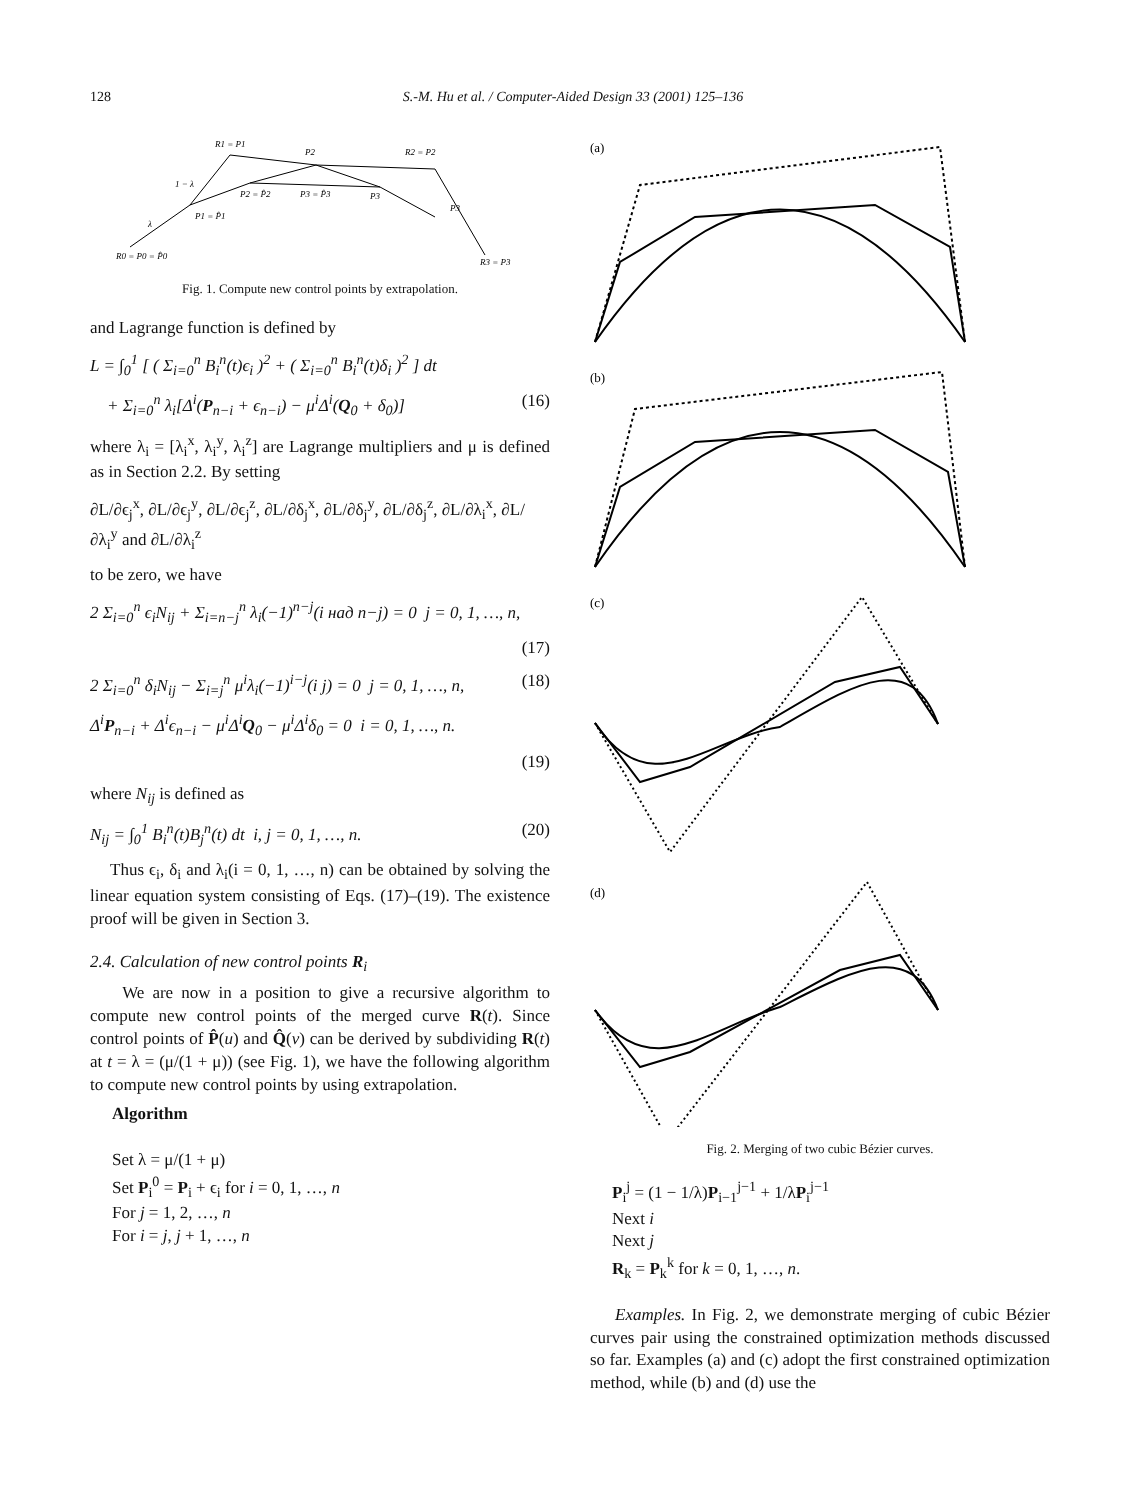128 S.-M. Hu et al. / Computer-Aided Design 33 (2001) 125–136
R1 = P1
P2
R2 = P2
1 − λ
P1 = P̂1
λ
P2 = P̂2
P3 = P̂3
P3
P3
R0 = P0 = P̂0
R3 = P3
Fig. 1. Compute new control points by extrapolation.
and Lagrange function is defined by
L = ∫<sub>0</sub><sup>1</sup> [ ( Σ<sub>i=0</sub><sup>n</sup> B<sub>i</sub><sup>n</sup>(t)ϵ<sub>i</sub> )<sup>2</sup> + ( Σ<sub>i=0</sub><sup>n</sup> B<sub>i</sub><sup>n</sup>(t)δ<sub>i</sub> )<sup>2</sup> ] dt
+ Σ<sub>i=0</sub><sup>n</sup> λ<sub>i</sub>[Δ<sup>i</sup>(P<sub>n−i</sub> + ϵ<sub>n−i</sub>) − μ<sup>i</sup>Δ<sup>i</sup>(Q<sub>0</sub> + δ<sub>0</sub>)] (16)
where λ<sub>i</sub> = [λ<sub>i</sub><sup>x</sup>, λ<sub>i</sub><sup>y</sup>, λ<sub>i</sub><sup>z</sup>] are Lagrange multipliers and μ is defined as in Section 2.2. By setting
∂L/∂ϵ<sub>j</sub><sup>x</sup>, ∂L/∂ϵ<sub>j</sub><sup>y</sup>, ∂L/∂ϵ<sub>j</sub><sup>z</sup>, ∂L/∂δ<sub>j</sub><sup>x</sup>, ∂L/∂δ<sub>j</sub><sup>y</sup>, ∂L/∂δ<sub>j</sub><sup>z</sup>, ∂L/∂λ<sub>i</sub><sup>x</sup>, ∂L/∂λ<sub>i</sub><sup>y</sup> and ∂L/∂λ<sub>i</sub><sup>z</sup>
to be zero, we have
2 Σ<sub>i=0</sub><sup>n</sup> ϵ<sub>i</sub>N<sub>ij</sub> + Σ<sub>i=n−j</sub><sup>n</sup> λ<sub>i</sub>(−1)<sup>n−j</sup>(i над n−j) = 0 j = 0, 1, …, n,
(17)
2 Σ<sub>i=0</sub><sup>n</sup> δ<sub>i</sub>N<sub>ij</sub> − Σ<sub>i=j</sub><sup>n</sup> μ<sup>i</sup>λ<sub>i</sub>(−1)<sup>i−j</sup>(i j) = 0 j = 0, 1, …, n, (18)
Δ<sup>i</sup>P<sub>n−i</sub> + Δ<sup>i</sup>ϵ<sub>n−i</sub> − μ<sup>i</sup>Δ<sup>i</sup>Q<sub>0</sub> − μ<sup>i</sup>Δ<sup>i</sup>δ<sub>0</sub> = 0 i = 0, 1, …, n.
(19)
where N<sub>ij</sub> is defined as
N<sub>ij</sub> = ∫<sub>0</sub><sup>1</sup> B<sub>i</sub><sup>n</sup>(t)B<sub>j</sub><sup>n</sup>(t) dt i, j = 0, 1, …, n. (20)
Thus ϵ<sub>i</sub>, δ<sub>i</sub> and λ<sub>i</sub>(i = 0, 1, …, n) can be obtained by solving the linear equation system consisting of Eqs. (17)–(19). The existence proof will be given in Section 3.
2.4. Calculation of new control points R<sub>i</sub>
We are now in a position to give a recursive algorithm to compute new control points of the merged curve R(t). Since control points of P̂(u) and Q̂(v) can be derived by subdividing R(t) at t = λ = (μ/(1 + μ)) (see Fig. 1), we have the following algorithm to compute new control points by using extrapolation.
Algorithm
Set λ = μ/(1 + μ)
Set P<sub>i</sub><sup>0</sup> = P<sub>i</sub> + ϵ<sub>i</sub> for i = 0, 1, …, n
For j = 1, 2, …, n
For i = j, j + 1, …, n
(a)
(b)
(c)
(d)
Fig. 2. Merging of two cubic Bézier curves.
P<sub>i</sub><sup>j</sup> = (1 − 1/λ)P<sub>i−1</sub><sup>j−1</sup> + 1/λP<sub>i</sub><sup>j−1</sup>
Next i
Next j
R<sub>k</sub> = P<sub>k</sub><sup>k</sup> for k = 0, 1, …, n.
Examples. In Fig. 2, we demonstrate merging of cubic Bézier curves pair using the constrained optimization methods discussed so far. Examples (a) and (c) adopt the first constrained optimization method, while (b) and (d) use the